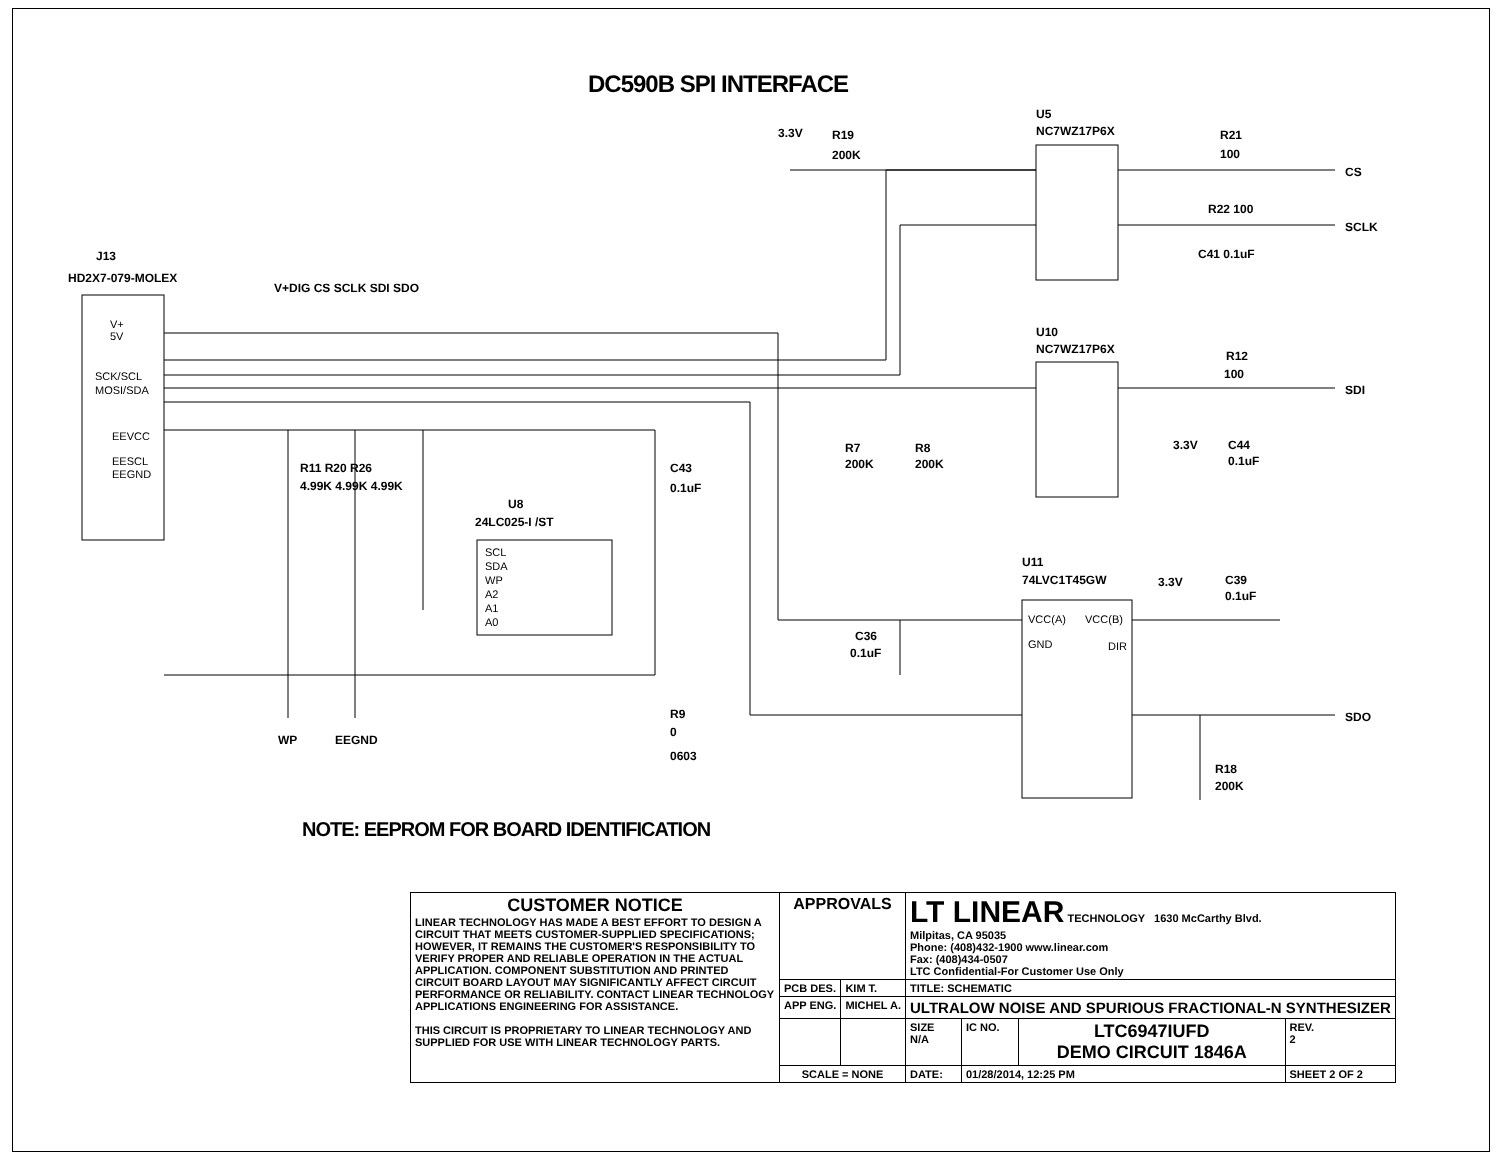V+
5V
SCK/SCL
MOSI/SDA
EEVCC
EESCL
EEGND
SCL
SDA
WP
A2
A1
A0
VCC(A)
VCC(B)
GND
DIR
J13
HD2X7-079-MOLEX
V+DIG CS SCLK SDI SDO
U5
NC7WZ17P6X
U10
NC7WZ17P6X
U11
74LVC1T45GW
U8
24LC025-I /ST
3.3V
R19
200K
R21
100
R22 100
CS
SCLK
SDI
SDO
C41 0.1uF
R12
100
3.3V
C44
0.1uF
R7
200K
R8
200K
R11 R20 R26
4.99K 4.99K 4.99K
C43
0.1uF
3.3V
C39
0.1uF
C36
0.1uF
R9
0
0603
WP
EEGND
R18
200K
DC590B SPI INTERFACE
NOTE: EEPROM FOR BOARD IDENTIFICATION
| CUSTOMER NOTICE LINEAR TECHNOLOGY HAS MADE A BEST EFFORT TO DESIGN A CIRCUIT THAT MEETS CUSTOMER-SUPPLIED SPECIFICATIONS; HOWEVER, IT REMAINS THE CUSTOMER'S RESPONSIBILITY TO VERIFY PROPER AND RELIABLE OPERATION IN THE ACTUAL APPLICATION. COMPONENT SUBSTITUTION AND PRINTED CIRCUIT BOARD LAYOUT MAY SIGNIFICANTLY AFFECT CIRCUIT PERFORMANCE OR RELIABILITY. CONTACT LINEAR TECHNOLOGY APPLICATIONS ENGINEERING FOR ASSISTANCE. THIS CIRCUIT IS PROPRIETARY TO LINEAR TECHNOLOGY AND SUPPLIED FOR USE WITH LINEAR TECHNOLOGY PARTS. | APPROVALS | | LT LINEAR TECHNOLOGY 1630 McCarthy Blvd. Milpitas, CA 95035 Phone: (408)432-1900 www.linear.com Fax: (408)434-0507 LTC Confidential-For Customer Use Only | | | |
| | PCB DES. | KIM T. | TITLE: SCHEMATIC | | | |
| | APP ENG. | MICHEL A. | ULTRALOW NOISE AND SPURIOUS FRACTIONAL-N SYNTHESIZER | | | |
| | | | SIZE N/A | IC NO. | LTC6947IUFD DEMO CIRCUIT 1846A | REV. 2 |
| | SCALE = NONE | | DATE: | 01/28/2014, 12:25 PM | | SHEET 2 OF 2 |